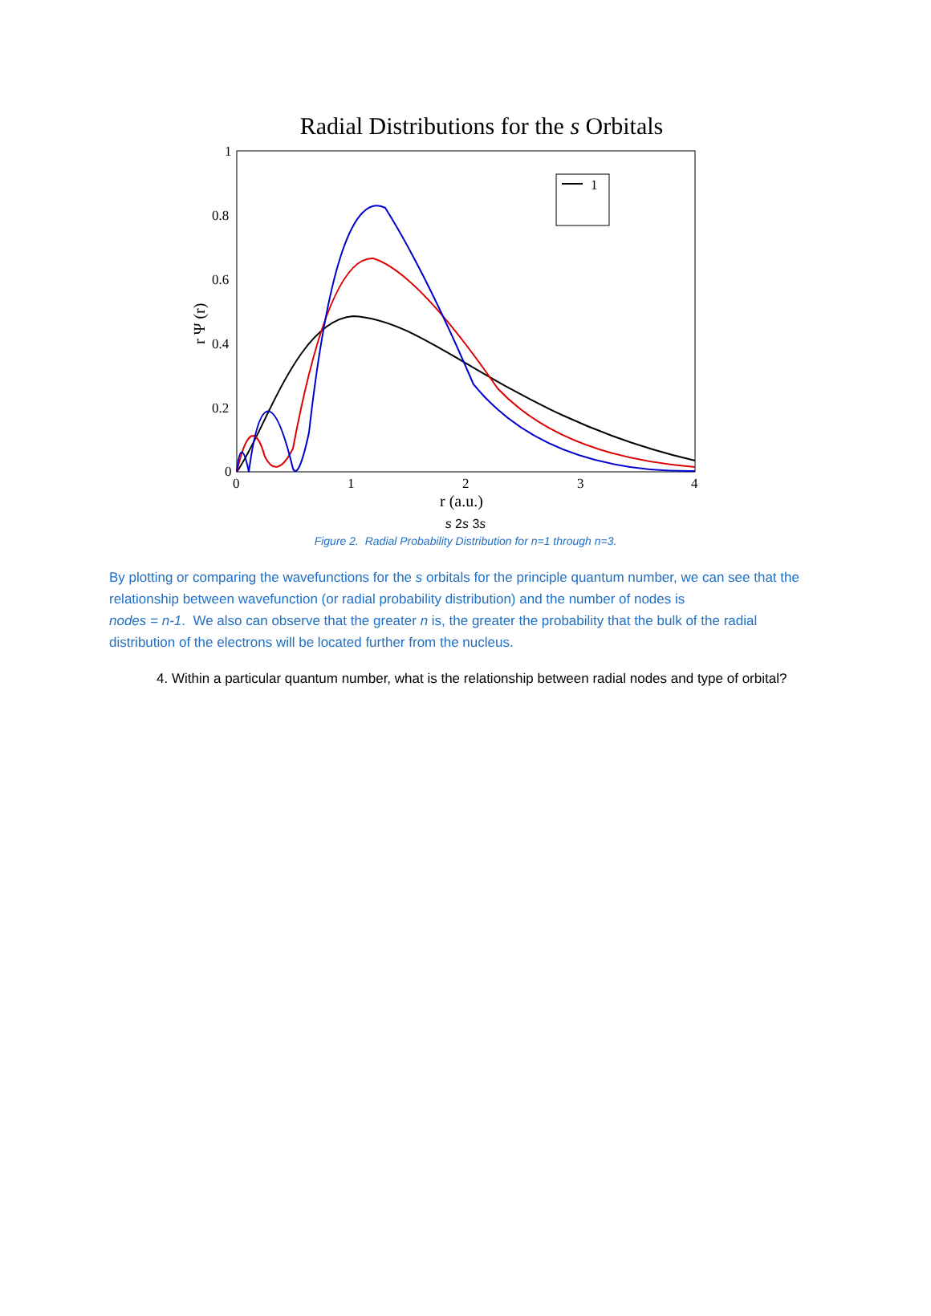Radial Distributions for the s Orbitals
1
0.8
0.6
0.4
0.2
0
0
1
2
3
4
r (a.u.)
r Ψ (r)
1s
2s
3s
Figure 2. Radial Probability Distribution for n=1 through n=3.
By plotting or comparing the wavefunctions for the s orbitals for the principle quantum number, we can see that the relationship between wavefunction (or radial probability distribution) and the number of nodes is
nodes = n-1. We also can observe that the greater n is, the greater the probability that the bulk of the radial distribution of the electrons will be located further from the nucleus.
4. Within a particular quantum number, what is the relationship between radial nodes and type of orbital?